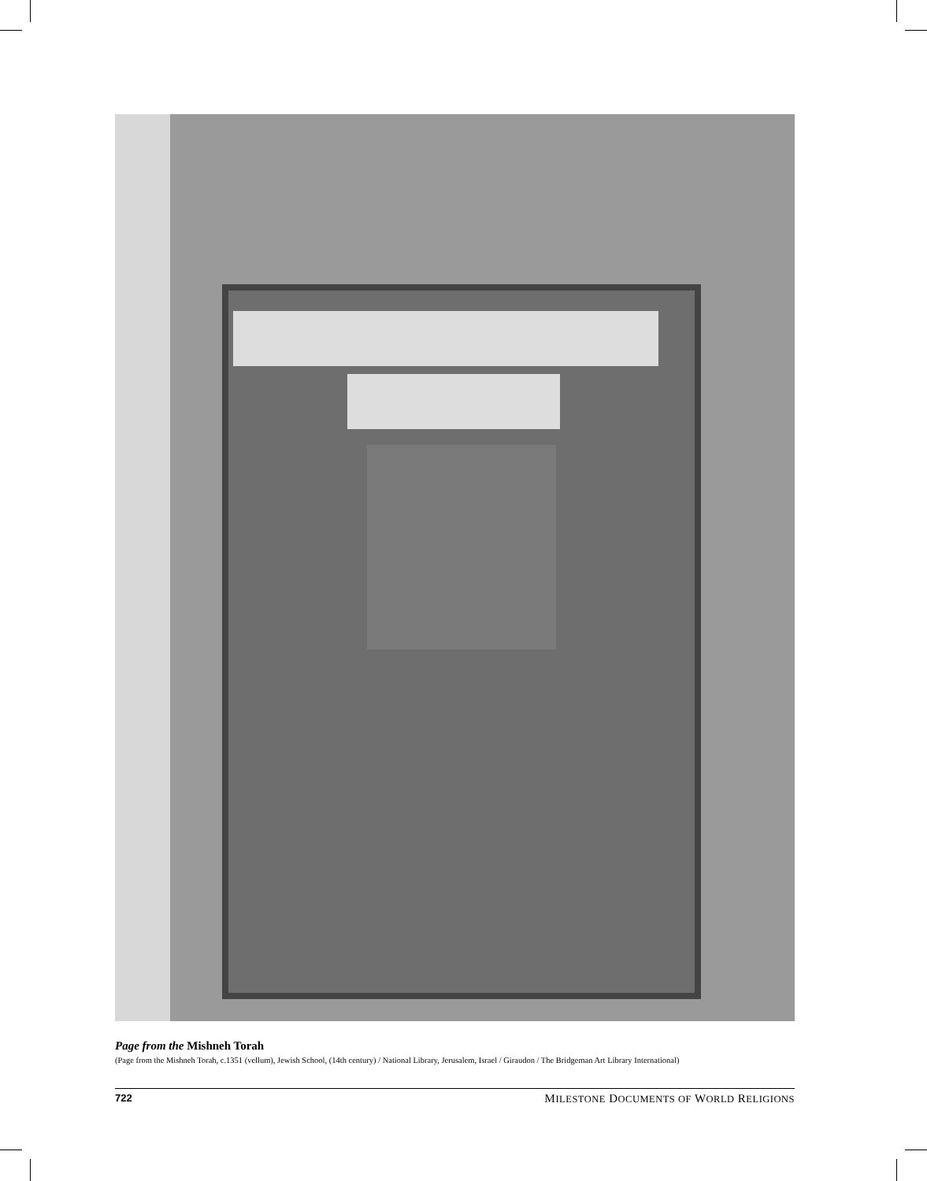Page from the Mishneh Torah
(Page from the Mishneh Torah, c.1351 (vellum), Jewish School, (14th century) / National Library, Jerusalem, Israel / Giraudon / The Bridgeman Art Library International)
722 MILESTONE DOCUMENTS OF WORLD RELIGIONS